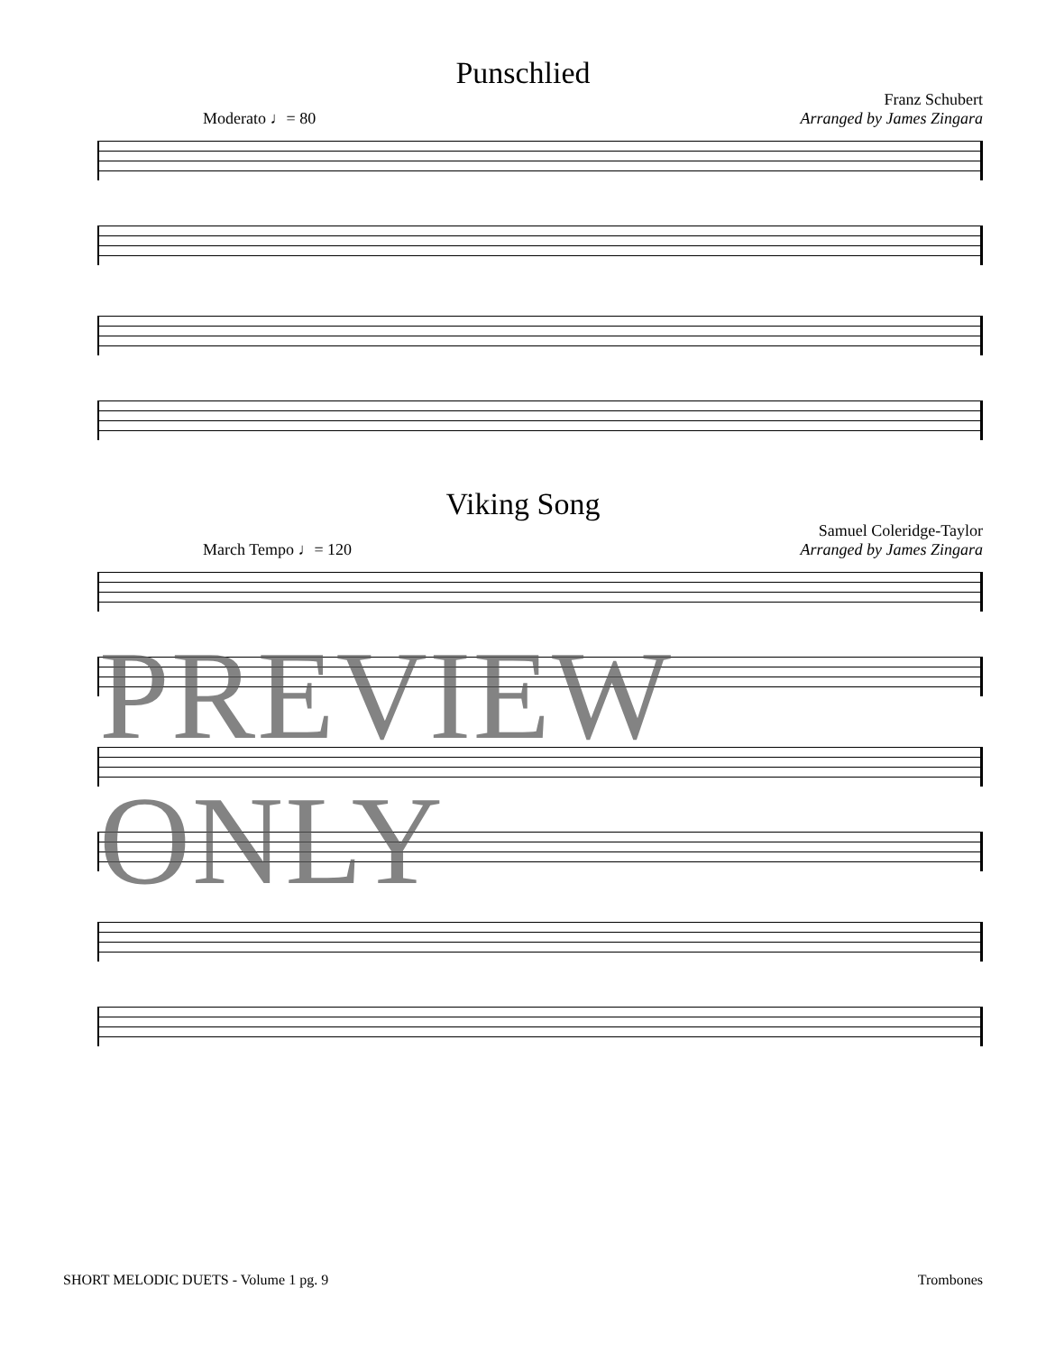Punschlied
Moderato ♩= 80
Franz Schubert
Arranged by James Zingara
Viking Song
March Tempo ♩= 120
Samuel Coleridge-Taylor
Arranged by James Zingara
PREVIEW ONLY
SHORT MELODIC DUETS - Volume 1 pg. 9 Trombones